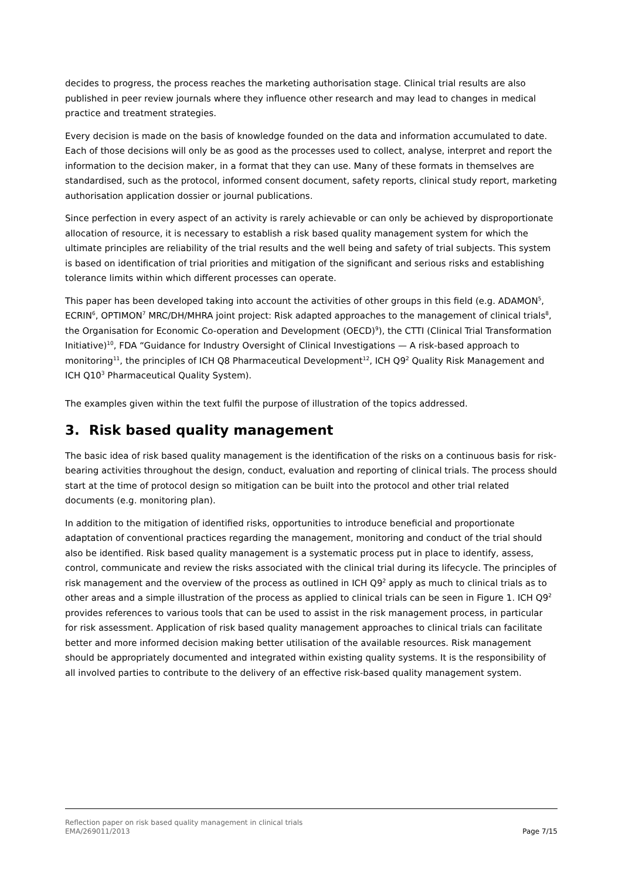decides to progress, the process reaches the marketing authorisation stage. Clinical trial results are also published in peer review journals where they influence other research and may lead to changes in medical practice and treatment strategies.
Every decision is made on the basis of knowledge founded on the data and information accumulated to date. Each of those decisions will only be as good as the processes used to collect, analyse, interpret and report the information to the decision maker, in a format that they can use. Many of these formats in themselves are standardised, such as the protocol, informed consent document, safety reports, clinical study report, marketing authorisation application dossier or journal publications.
Since perfection in every aspect of an activity is rarely achievable or can only be achieved by disproportionate allocation of resource, it is necessary to establish a risk based quality management system for which the ultimate principles are reliability of the trial results and the well being and safety of trial subjects. This system is based on identification of trial priorities and mitigation of the significant and serious risks and establishing tolerance limits within which different processes can operate.
This paper has been developed taking into account the activities of other groups in this field (e.g. ADAMON<sup>5</sup>, ECRIN<sup>6</sup>, OPTIMON<sup>7</sup> MRC/DH/MHRA joint project: Risk adapted approaches to the management of clinical trials<sup>8</sup>, the Organisation for Economic Co-operation and Development (OECD)<sup>9</sup>), the CTTI (Clinical Trial Transformation Initiative)<sup>10</sup>, FDA “Guidance for Industry Oversight of Clinical Investigations — A risk-based approach to monitoring<sup>11</sup>, the principles of ICH Q8 Pharmaceutical Development<sup>12</sup>, ICH Q9<sup>2</sup> Quality Risk Management and ICH Q10<sup>3</sup> Pharmaceutical Quality System).
The examples given within the text fulfil the purpose of illustration of the topics addressed.
3. Risk based quality management
The basic idea of risk based quality management is the identification of the risks on a continuous basis for risk-bearing activities throughout the design, conduct, evaluation and reporting of clinical trials. The process should start at the time of protocol design so mitigation can be built into the protocol and other trial related documents (e.g. monitoring plan).
In addition to the mitigation of identified risks, opportunities to introduce beneficial and proportionate adaptation of conventional practices regarding the management, monitoring and conduct of the trial should also be identified. Risk based quality management is a systematic process put in place to identify, assess, control, communicate and review the risks associated with the clinical trial during its lifecycle. The principles of risk management and the overview of the process as outlined in ICH Q9<sup>2</sup> apply as much to clinical trials as to other areas and a simple illustration of the process as applied to clinical trials can be seen in Figure 1. ICH Q9<sup>2</sup> provides references to various tools that can be used to assist in the risk management process, in particular for risk assessment. Application of risk based quality management approaches to clinical trials can facilitate better and more informed decision making better utilisation of the available resources. Risk management should be appropriately documented and integrated within existing quality systems. It is the responsibility of all involved parties to contribute to the delivery of an effective risk-based quality management system.
Reflection paper on risk based quality management in clinical trials
EMA/269011/2013 Page 7/15